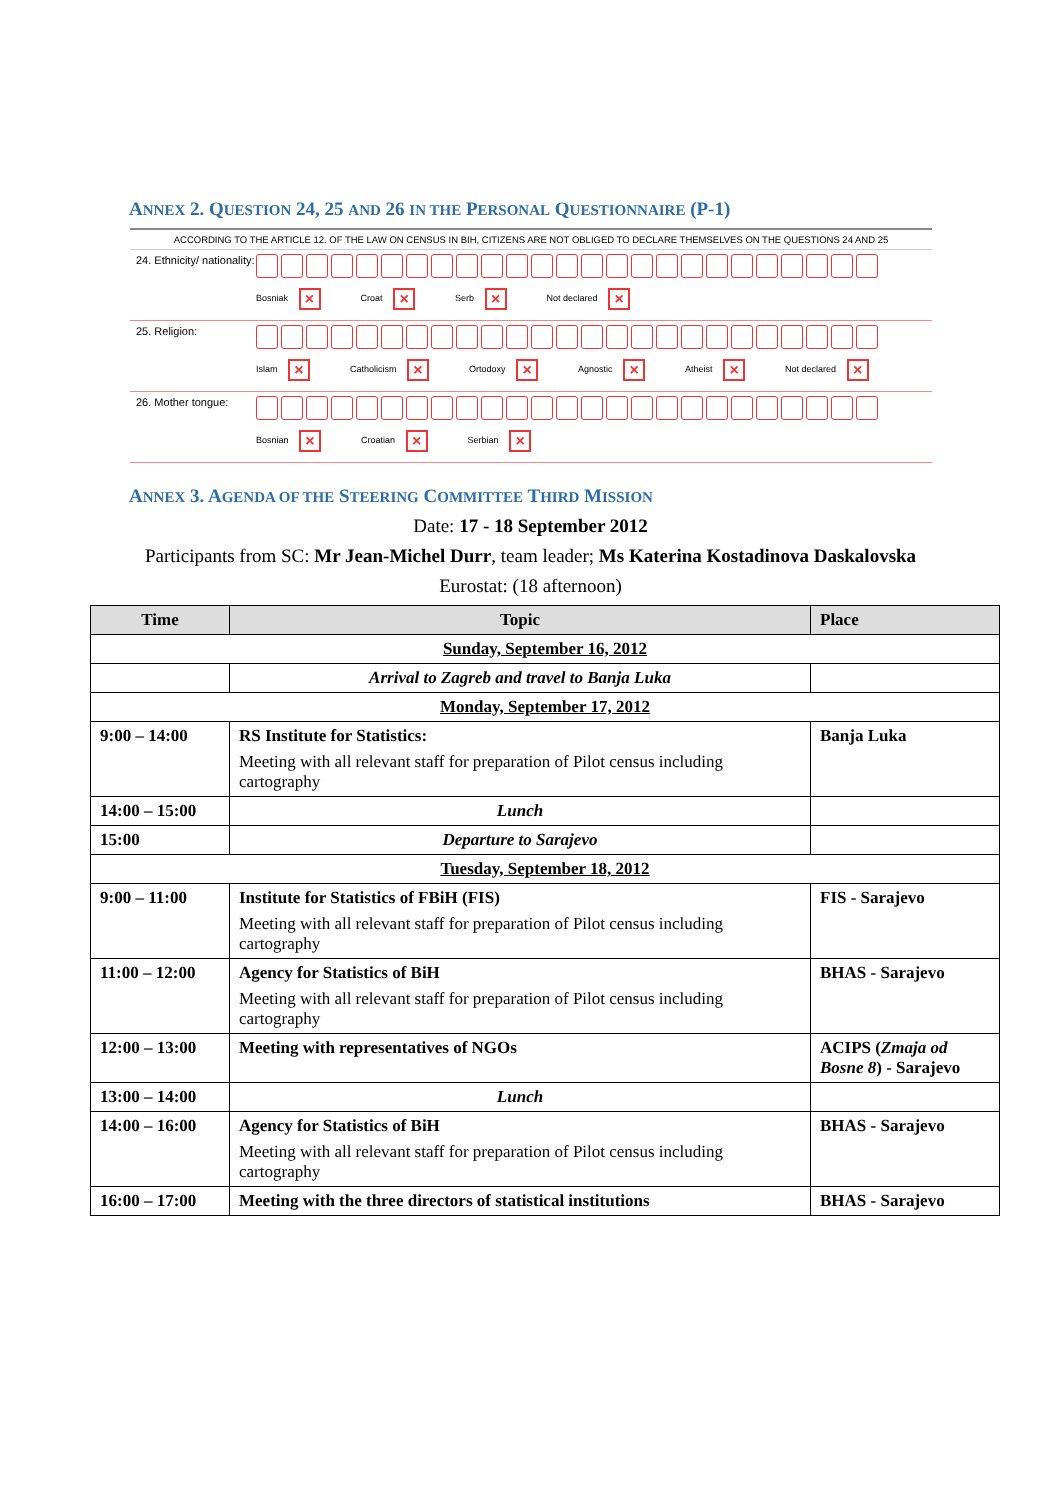ANNEX 2. QUESTION 24, 25 AND 26 IN THE PERSONAL QUESTIONNAIRE (P-1)
ACCORDING TO THE ARTICLE 12. OF THE LAW ON CENSUS IN BIH, CITIZENS ARE NOT OBLIGED TO DECLARE THEMSELVES ON THE QUESTIONS 24 AND 25
24. Ethnicity/ nationality:
Bosniak × Croat × Serb × Not declared ×
25. Religion:
Islam × Catholicism × Ortodoxy × Agnostic × Atheist × Not declared ×
26. Mother tongue:
Bosnian × Croatian × Serbian ×
ANNEX 3. AGENDA OF THE STEERING COMMITTEE THIRD MISSION
Date: 17 - 18 September 2012
Participants from SC: Mr Jean-Michel Durr, team leader; Ms Katerina Kostadinova Daskalovska
Eurostat: (18 afternoon)
| Time | Topic | Place |
| --- | --- | --- |
| Sunday, September 16, 2012 | | |
| | Arrival to Zagreb and travel to Banja Luka | |
| Monday, September 17, 2012 | | |
| 9:00 – 14:00 | RS Institute for Statistics: Meeting with all relevant staff for preparation of Pilot census including cartography | Banja Luka |
| 14:00 – 15:00 | Lunch | |
| 15:00 | Departure to Sarajevo | |
| Tuesday, September 18, 2012 | | |
| 9:00 – 11:00 | Institute for Statistics of FBiH (FIS) Meeting with all relevant staff for preparation of Pilot census including cartography | FIS - Sarajevo |
| 11:00 – 12:00 | Agency for Statistics of BiH Meeting with all relevant staff for preparation of Pilot census including cartography | BHAS - Sarajevo |
| 12:00 – 13:00 | Meeting with representatives of NGOs | ACIPS ( Zmaja od Bosne 8 ) - Sarajevo |
| 13:00 – 14:00 | Lunch | |
| 14:00 – 16:00 | Agency for Statistics of BiH Meeting with all relevant staff for preparation of Pilot census including cartography | BHAS - Sarajevo |
| 16:00 – 17:00 | Meeting with the three directors of statistical institutions | BHAS - Sarajevo |